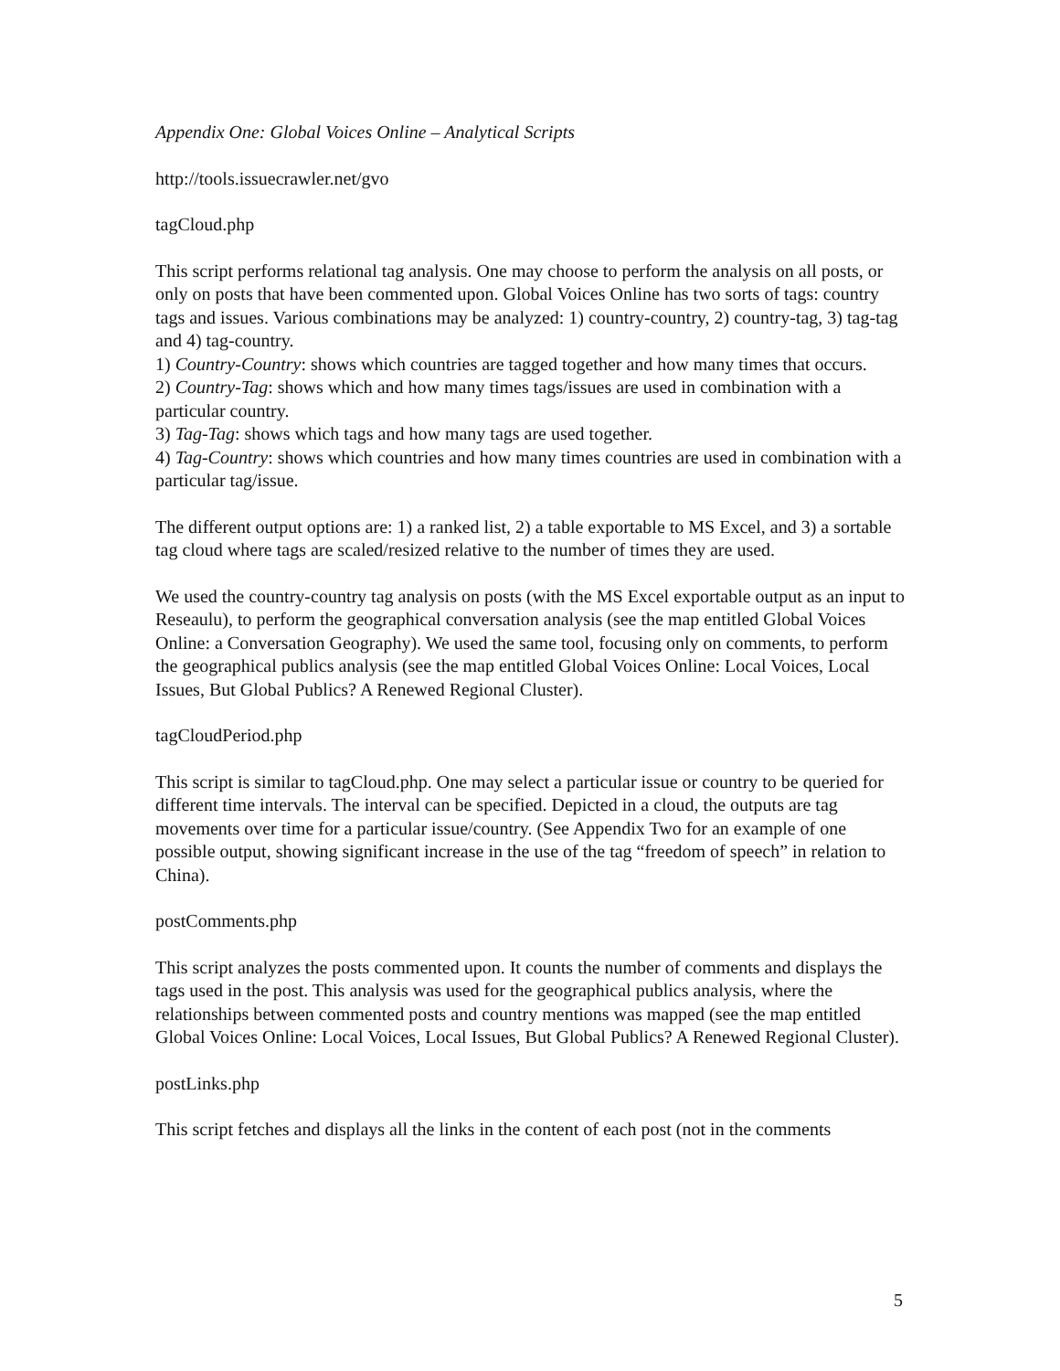Appendix One: Global Voices Online – Analytical Scripts
http://tools.issuecrawler.net/gvo
tagCloud.php
This script performs relational tag analysis. One may choose to perform the analysis on all posts, or only on posts that have been commented upon. Global Voices Online has two sorts of tags: country tags and issues. Various combinations may be analyzed: 1) country-country, 2) country-tag, 3) tag-tag and 4) tag-country.
1) Country-Country: shows which countries are tagged together and how many times that occurs.
2) Country-Tag: shows which and how many times tags/issues are used in combination with a particular country.
3) Tag-Tag: shows which tags and how many tags are used together.
4) Tag-Country: shows which countries and how many times countries are used in combination with a particular tag/issue.
The different output options are: 1) a ranked list, 2) a table exportable to MS Excel, and 3) a sortable tag cloud where tags are scaled/resized relative to the number of times they are used.
We used the country-country tag analysis on posts (with the MS Excel exportable output as an input to Reseaulu), to perform the geographical conversation analysis (see the map entitled Global Voices Online: a Conversation Geography). We used the same tool, focusing only on comments, to perform the geographical publics analysis (see the map entitled Global Voices Online: Local Voices, Local Issues, But Global Publics? A Renewed Regional Cluster).
tagCloudPeriod.php
This script is similar to tagCloud.php. One may select a particular issue or country to be queried for different time intervals. The interval can be specified. Depicted in a cloud, the outputs are tag movements over time for a particular issue/country. (See Appendix Two for an example of one possible output, showing significant increase in the use of the tag “freedom of speech” in relation to China).
postComments.php
This script analyzes the posts commented upon. It counts the number of comments and displays the tags used in the post. This analysis was used for the geographical publics analysis, where the relationships between commented posts and country mentions was mapped (see the map entitled Global Voices Online: Local Voices, Local Issues, But Global Publics? A Renewed Regional Cluster).
postLinks.php
This script fetches and displays all the links in the content of each post (not in the comments
5